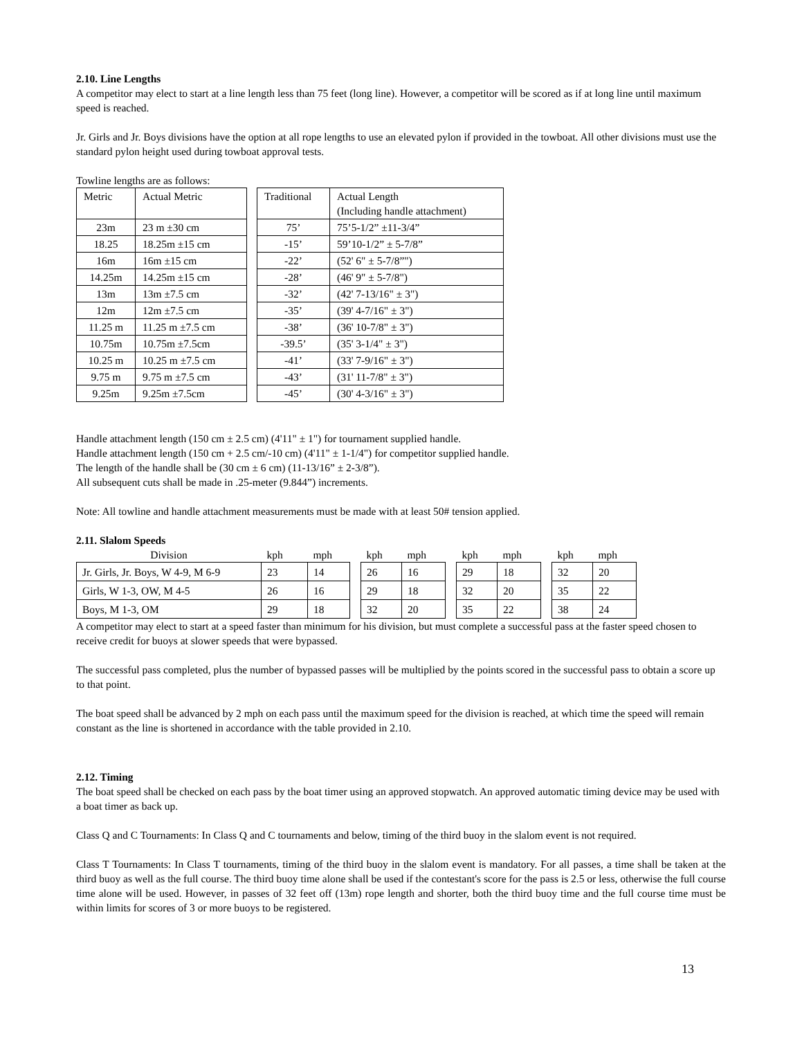2.10. Line Lengths
A competitor may elect to start at a line length less than 75 feet (long line). However, a competitor will be scored as if at long line until maximum speed is reached.
Jr. Girls and Jr. Boys divisions have the option at all rope lengths to use an elevated pylon if provided in the towboat. All other divisions must use the standard pylon height used during towboat approval tests.
Towline lengths are as follows:
| Metric | Actual Metric | | Traditional | Actual Length (Including handle attachment) |
| 23m | 23 m ±30 cm | | 75’ | 75’5-1/2” ±11-3/4” |
| 18.25 | 18.25m ±15 cm | | -15’ | 59’10-1/2” ± 5-7/8” |
| 16m | 16m ±15 cm | | -22’ | (52' 6" ± 5-7/8”") |
| 14.25m | 14.25m ±15 cm | | -28’ | (46' 9" ± 5-7/8") |
| 13m | 13m ±7.5 cm | | -32’ | (42' 7-13/16" ± 3") |
| 12m | 12m ±7.5 cm | | -35’ | (39' 4-7/16" ± 3") |
| 11.25 m | 11.25 m ±7.5 cm | | -38’ | (36' 10-7/8" ± 3") |
| 10.75m | 10.75m ±7.5cm | | -39.5’ | (35' 3-1/4" ± 3") |
| 10.25 m | 10.25 m ±7.5 cm | | -41’ | (33' 7-9/16" ± 3") |
| 9.75 m | 9.75 m ±7.5 cm | | -43’ | (31' 11-7/8" ± 3") |
| 9.25m | 9.25m ±7.5cm | | -45’ | (30' 4-3/16" ± 3") |
Handle attachment length (150 cm ± 2.5 cm) (4'11" ± 1") for tournament supplied handle.
Handle attachment length (150 cm + 2.5 cm/-10 cm) (4'11" ± 1-1/4") for competitor supplied handle.
The length of the handle shall be (30 cm ± 6 cm) (11-13/16” ± 2-3/8”).
All subsequent cuts shall be made in .25-meter (9.844”) increments.
Note: All towline and handle attachment measurements must be made with at least 50# tension applied.
2.11. Slalom Speeds
| Division | kph | mph | | kph | mph | | kph | mph | | kph | mph |
| --- | --- | --- | --- | --- | --- | --- | --- | --- | --- | --- | --- |
| Jr. Girls, Jr. Boys, W 4-9, M 6-9 | 23 | 14 | | 26 | 16 | | 29 | 18 | | 32 | 20 |
| Girls, W 1-3, OW, M 4-5 | 26 | 16 | | 29 | 18 | | 32 | 20 | | 35 | 22 |
| Boys, M 1-3, OM | 29 | 18 | | 32 | 20 | | 35 | 22 | | 38 | 24 |
A competitor may elect to start at a speed faster than minimum for his division, but must complete a successful pass at the faster speed chosen to receive credit for buoys at slower speeds that were bypassed.
The successful pass completed, plus the number of bypassed passes will be multiplied by the points scored in the successful pass to obtain a score up to that point.
The boat speed shall be advanced by 2 mph on each pass until the maximum speed for the division is reached, at which time the speed will remain constant as the line is shortened in accordance with the table provided in 2.10.
2.12. Timing
The boat speed shall be checked on each pass by the boat timer using an approved stopwatch. An approved automatic timing device may be used with a boat timer as back up.
Class Q and C Tournaments: In Class Q and C tournaments and below, timing of the third buoy in the slalom event is not required.
Class T Tournaments: In Class T tournaments, timing of the third buoy in the slalom event is mandatory. For all passes, a time shall be taken at the third buoy as well as the full course. The third buoy time alone shall be used if the contestant's score for the pass is 2.5 or less, otherwise the full course time alone will be used. However, in passes of 32 feet off (13m) rope length and shorter, both the third buoy time and the full course time must be within limits for scores of 3 or more buoys to be registered.
13